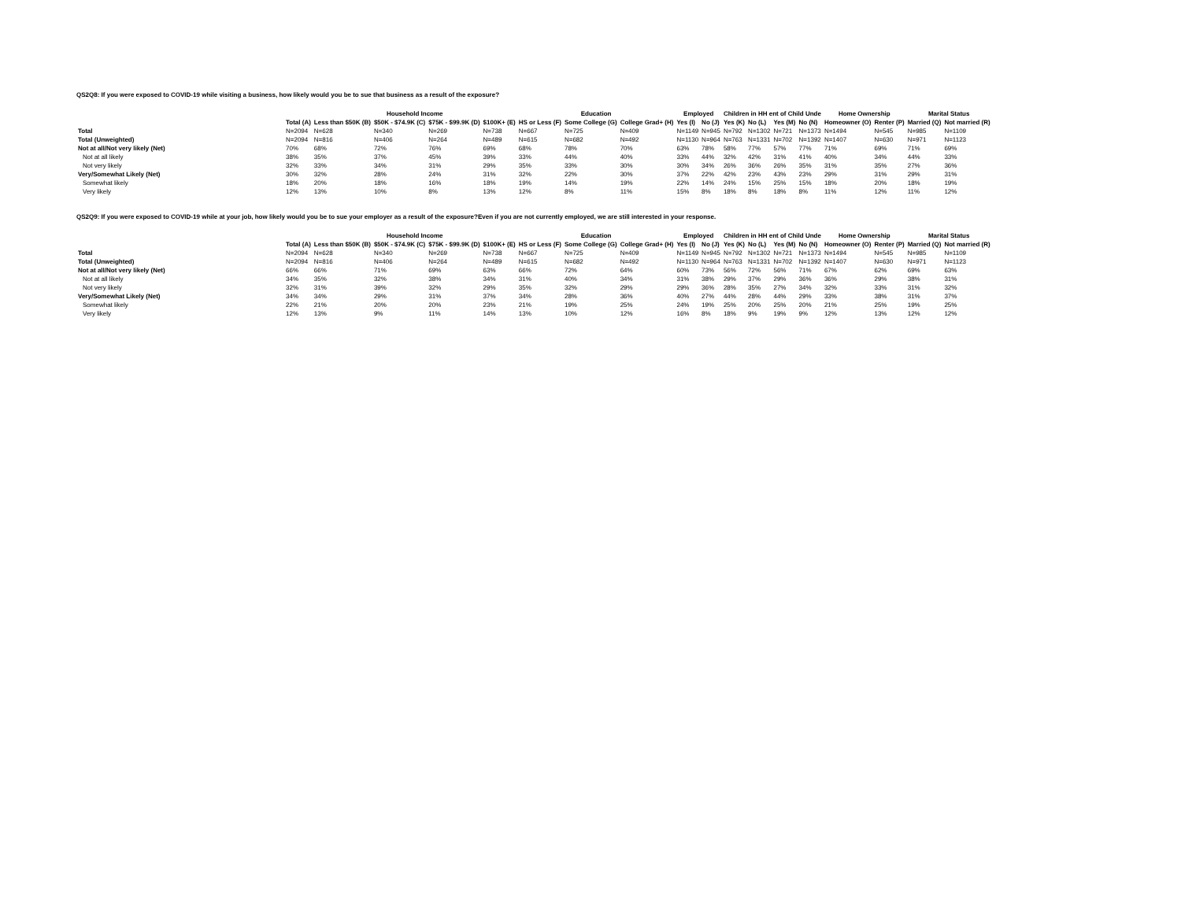QS2Q8: If you were exposed to COVID-19 while visiting a business, how likely would you be to sue that business as a result of the exposure?
| | | Household Income | | | | Education | | | Employed | | Children in HH ent of Child Unde | | | | Home Ownership | | Marital Status | |
| --- | --- | --- | --- | --- | --- | --- | --- | --- | --- | --- | --- | --- | --- | --- | --- | --- | --- | --- |
| | Total (A) | Less than $50K (B) | $50K - $74.9K (C) | $75K - $99.9K (D) | $100K+ (E) | HS or Less (F) | Some College (G) | College Grad+ (H) | Yes (I) | No (J) | Yes (K) | No (L) | Yes (M) | No (N) | Homeowner (O) | Renter (P) | Married (Q) | Not married (R) |
| Total | N=2094 | N=628 | N=340 | N=269 | N=738 | N=667 | N=725 | N=409 | N=1149 | N=945 | N=792 | N=1302 | N=721 | N=1373 | N=1494 | N=545 | N=985 | N=1109 |
| Total (Unweighted) | N=2094 | N=816 | N=406 | N=264 | N=489 | N=615 | N=682 | N=492 | N=1130 | N=964 | N=763 | N=1331 | N=702 | N=1392 | N=1407 | N=630 | N=971 | N=1123 |
| Not at all/Not very likely (Net) | 70% | 68% | 72% | 76% | 69% | 68% | 78% | 70% | 63% | 78% | 58% | 77% | 57% | 77% | 71% | 69% | 71% | 69% |
| Not at all likely | 38% | 35% | 37% | 45% | 39% | 33% | 44% | 40% | 33% | 44% | 32% | 42% | 31% | 41% | 40% | 34% | 44% | 33% |
| Not very likely | 32% | 33% | 34% | 31% | 29% | 35% | 33% | 30% | 30% | 34% | 26% | 36% | 26% | 35% | 31% | 35% | 27% | 36% |
| Very/Somewhat Likely (Net) | 30% | 32% | 28% | 24% | 31% | 32% | 22% | 30% | 37% | 22% | 42% | 23% | 43% | 23% | 29% | 31% | 29% | 31% |
| Somewhat likely | 18% | 20% | 18% | 16% | 18% | 19% | 14% | 19% | 22% | 14% | 24% | 15% | 25% | 15% | 18% | 20% | 18% | 19% |
| Very likely | 12% | 13% | 10% | 8% | 13% | 12% | 8% | 11% | 15% | 8% | 18% | 8% | 18% | 8% | 11% | 12% | 11% | 12% |
QS2Q9: If you were exposed to COVID-19 while at your job, how likely would you be to sue your employer as a result of the exposure?Even if you are not currently employed, we are still interested in your response.
| | | Household Income | | | | Education | | | Employed | | Children in HH ent of Child Unde | | | | Home Ownership | | Marital Status | |
| --- | --- | --- | --- | --- | --- | --- | --- | --- | --- | --- | --- | --- | --- | --- | --- | --- | --- | --- |
| | Total (A) | Less than $50K (B) | $50K - $74.9K (C) | $75K - $99.9K (D) | $100K+ (E) | HS or Less (F) | Some College (G) | College Grad+ (H) | Yes (I) | No (J) | Yes (K) | No (L) | Yes (M) | No (N) | Homeowner (O) | Renter (P) | Married (Q) | Not married (R) |
| Total | N=2094 | N=628 | N=340 | N=269 | N=738 | N=667 | N=725 | N=409 | N=1149 | N=945 | N=792 | N=1302 | N=721 | N=1373 | N=1494 | N=545 | N=985 | N=1109 |
| Total (Unweighted) | N=2094 | N=816 | N=406 | N=264 | N=489 | N=615 | N=682 | N=492 | N=1130 | N=964 | N=763 | N=1331 | N=702 | N=1392 | N=1407 | N=630 | N=971 | N=1123 |
| Not at all/Not very likely (Net) | 66% | 66% | 71% | 69% | 63% | 66% | 72% | 64% | 60% | 73% | 56% | 72% | 56% | 71% | 67% | 62% | 69% | 63% |
| Not at all likely | 34% | 35% | 32% | 38% | 34% | 31% | 40% | 34% | 31% | 38% | 29% | 37% | 29% | 36% | 36% | 29% | 38% | 31% |
| Not very likely | 32% | 31% | 39% | 32% | 29% | 35% | 32% | 29% | 29% | 36% | 28% | 35% | 27% | 34% | 32% | 33% | 31% | 32% |
| Very/Somewhat Likely (Net) | 34% | 34% | 29% | 31% | 37% | 34% | 28% | 36% | 40% | 27% | 44% | 28% | 44% | 29% | 33% | 38% | 31% | 37% |
| Somewhat likely | 22% | 21% | 20% | 20% | 23% | 21% | 19% | 25% | 24% | 19% | 25% | 20% | 25% | 20% | 21% | 25% | 19% | 25% |
| Very likely | 12% | 13% | 9% | 11% | 14% | 13% | 10% | 12% | 16% | 8% | 18% | 9% | 19% | 9% | 12% | 13% | 12% | 12% |